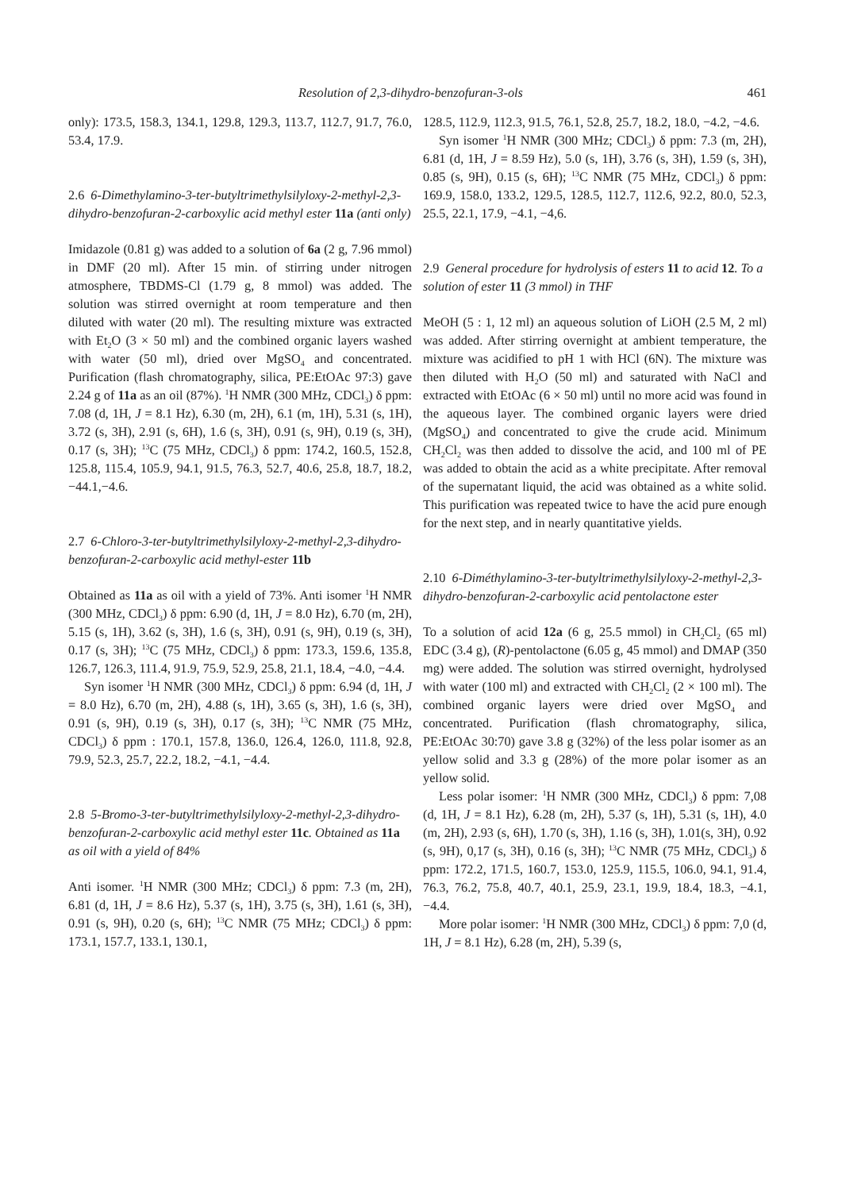Resolution of 2,3-dihydro-benzofuran-3-ols 461
only): 173.5, 158.3, 134.1, 129.8, 129.3, 113.7, 112.7, 91.7, 76.0, 53.4, 17.9.
2.6 6-Dimethylamino-3-ter-butyltrimethylsilyloxy-2-methyl-2,3-dihydro-benzofuran-2-carboxylic acid methyl ester 11a (anti only)
Imidazole (0.81 g) was added to a solution of 6a (2 g, 7.96 mmol) in DMF (20 ml). After 15 min. of stirring under nitrogen atmosphere, TBDMS-Cl (1.79 g, 8 mmol) was added. The solution was stirred overnight at room temperature and then diluted with water (20 ml). The resulting mixture was extracted with Et<sub>2</sub>O (3 × 50 ml) and the combined organic layers washed with water (50 ml), dried over MgSO<sub>4</sub> and concentrated. Purification (flash chromatography, silica, PE:EtOAc 97:3) gave 2.24 g of 11a as an oil (87%). <sup>1</sup>H NMR (300 MHz, CDCl<sub>3</sub>) δ ppm: 7.08 (d, 1H, J = 8.1 Hz), 6.30 (m, 2H), 6.1 (m, 1H), 5.31 (s, 1H), 3.72 (s, 3H), 2.91 (s, 6H), 1.6 (s, 3H), 0.91 (s, 9H), 0.19 (s, 3H), 0.17 (s, 3H); <sup>13</sup>C (75 MHz, CDCl<sub>3</sub>) δ ppm: 174.2, 160.5, 152.8, 125.8, 115.4, 105.9, 94.1, 91.5, 76.3, 52.7, 40.6, 25.8, 18.7, 18.2, −44.1,−4.6.
2.7 6-Chloro-3-ter-butyltrimethylsilyloxy-2-methyl-2,3-dihydro-benzofuran-2-carboxylic acid methyl-ester 11b
Obtained as 11a as oil with a yield of 73%. Anti isomer <sup>1</sup>H NMR (300 MHz, CDCl<sub>3</sub>) δ ppm: 6.90 (d, 1H, J = 8.0 Hz), 6.70 (m, 2H), 5.15 (s, 1H), 3.62 (s, 3H), 1.6 (s, 3H), 0.91 (s, 9H), 0.19 (s, 3H), 0.17 (s, 3H); <sup>13</sup>C (75 MHz, CDCl<sub>3</sub>) δ ppm: 173.3, 159.6, 135.8, 126.7, 126.3, 111.4, 91.9, 75.9, 52.9, 25.8, 21.1, 18.4, −4.0, −4.4.
Syn isomer <sup>1</sup>H NMR (300 MHz, CDCl<sub>3</sub>) δ ppm: 6.94 (d, 1H, J = 8.0 Hz), 6.70 (m, 2H), 4.88 (s, 1H), 3.65 (s, 3H), 1.6 (s, 3H), 0.91 (s, 9H), 0.19 (s, 3H), 0.17 (s, 3H); <sup>13</sup>C NMR (75 MHz, CDCl<sub>3</sub>) δ ppm : 170.1, 157.8, 136.0, 126.4, 126.0, 111.8, 92.8, 79.9, 52.3, 25.7, 22.2, 18.2, −4.1, −4.4.
2.8 5-Bromo-3-ter-butyltrimethylsilyloxy-2-methyl-2,3-dihydro-benzofuran-2-carboxylic acid methyl ester 11c. Obtained as 11a as oil with a yield of 84%
Anti isomer. <sup>1</sup>H NMR (300 MHz; CDCl<sub>3</sub>) δ ppm: 7.3 (m, 2H), 6.81 (d, 1H, J = 8.6 Hz), 5.37 (s, 1H), 3.75 (s, 3H), 1.61 (s, 3H), 0.91 (s, 9H), 0.20 (s, 6H); <sup>13</sup>C NMR (75 MHz; CDCl<sub>3</sub>) δ ppm: 173.1, 157.7, 133.1, 130.1,
128.5, 112.9, 112.3, 91.5, 76.1, 52.8, 25.7, 18.2, 18.0, −4.2, −4.6.
Syn isomer <sup>1</sup>H NMR (300 MHz; CDCl<sub>3</sub>) δ ppm: 7.3 (m, 2H), 6.81 (d, 1H, J = 8.59 Hz), 5.0 (s, 1H), 3.76 (s, 3H), 1.59 (s, 3H), 0.85 (s, 9H), 0.15 (s, 6H); <sup>13</sup>C NMR (75 MHz, CDCl<sub>3</sub>) δ ppm: 169.9, 158.0, 133.2, 129.5, 128.5, 112.7, 112.6, 92.2, 80.0, 52.3, 25.5, 22.1, 17.9, −4.1, −4,6.
2.9 General procedure for hydrolysis of esters 11 to acid 12. To a solution of ester 11 (3 mmol) in THF
MeOH (5 : 1, 12 ml) an aqueous solution of LiOH (2.5 M, 2 ml) was added. After stirring overnight at ambient temperature, the mixture was acidified to pH 1 with HCl (6N). The mixture was then diluted with H<sub>2</sub>O (50 ml) and saturated with NaCl and extracted with EtOAc (6 × 50 ml) until no more acid was found in the aqueous layer. The combined organic layers were dried (MgSO<sub>4</sub>) and concentrated to give the crude acid. Minimum CH<sub>2</sub>Cl<sub>2</sub> was then added to dissolve the acid, and 100 ml of PE was added to obtain the acid as a white precipitate. After removal of the supernatant liquid, the acid was obtained as a white solid. This purification was repeated twice to have the acid pure enough for the next step, and in nearly quantitative yields.
2.10 6-Diméthylamino-3-ter-butyltrimethylsilyloxy-2-methyl-2,3-dihydro-benzofuran-2-carboxylic acid pentolactone ester
To a solution of acid 12a (6 g, 25.5 mmol) in CH<sub>2</sub>Cl<sub>2</sub> (65 ml) EDC (3.4 g), (R)-pentolactone (6.05 g, 45 mmol) and DMAP (350 mg) were added. The solution was stirred overnight, hydrolysed with water (100 ml) and extracted with CH<sub>2</sub>Cl<sub>2</sub> (2 × 100 ml). The combined organic layers were dried over MgSO<sub>4</sub> and concentrated. Purification (flash chromatography, silica, PE:EtOAc 30:70) gave 3.8 g (32%) of the less polar isomer as an yellow solid and 3.3 g (28%) of the more polar isomer as an yellow solid.
Less polar isomer: <sup>1</sup>H NMR (300 MHz, CDCl<sub>3</sub>) δ ppm: 7,08 (d, 1H, J = 8.1 Hz), 6.28 (m, 2H), 5.37 (s, 1H), 5.31 (s, 1H), 4.0 (m, 2H), 2.93 (s, 6H), 1.70 (s, 3H), 1.16 (s, 3H), 1.01(s, 3H), 0.92 (s, 9H), 0,17 (s, 3H), 0.16 (s, 3H); <sup>13</sup>C NMR (75 MHz, CDCl<sub>3</sub>) δ ppm: 172.2, 171.5, 160.7, 153.0, 125.9, 115.5, 106.0, 94.1, 91.4, 76.3, 76.2, 75.8, 40.7, 40.1, 25.9, 23.1, 19.9, 18.4, 18.3, −4.1, −4.4.
More polar isomer: <sup>1</sup>H NMR (300 MHz, CDCl<sub>3</sub>) δ ppm: 7,0 (d, 1H, J = 8.1 Hz), 6.28 (m, 2H), 5.39 (s,